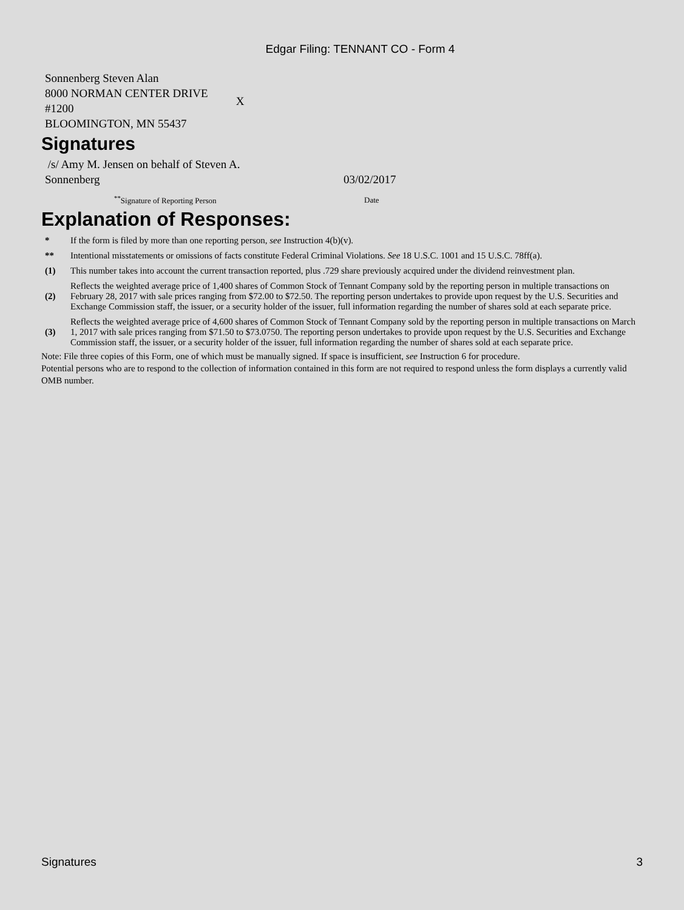Edgar Filing: TENNANT CO - Form 4
| Sonnenberg Steven Alan 8000 NORMAN CENTER DRIVE #1200 BLOOMINGTON, MN 55437 | X |
Signatures
| /s/ Amy M. Jensen on behalf of Steven A. Sonnenberg | 03/02/2017 |
| <sup>**</sup> Signature of Reporting Person | Date |
Explanation of Responses:
| * | If the form is filed by more than one reporting person, see Instruction 4(b)(v). |
| ** | Intentional misstatements or omissions of facts constitute Federal Criminal Violations. See 18 U.S.C. 1001 and 15 U.S.C. 78ff(a). |
| (1) | This number takes into account the current transaction reported, plus .729 share previously acquired under the dividend reinvestment plan. |
| (2) | Reflects the weighted average price of 1,400 shares of Common Stock of Tennant Company sold by the reporting person in multiple transactions on February 28, 2017 with sale prices ranging from $72.00 to $72.50. The reporting person undertakes to provide upon request by the U.S. Securities and Exchange Commission staff, the issuer, or a security holder of the issuer, full information regarding the number of shares sold at each separate price. |
| (3) | Reflects the weighted average price of 4,600 shares of Common Stock of Tennant Company sold by the reporting person in multiple transactions on March 1, 2017 with sale prices ranging from $71.50 to $73.0750. The reporting person undertakes to provide upon request by the U.S. Securities and Exchange Commission staff, the issuer, or a security holder of the issuer, full information regarding the number of shares sold at each separate price. |
Note: File three copies of this Form, one of which must be manually signed. If space is insufficient, see Instruction 6 for procedure.
Potential persons who are to respond to the collection of information contained in this form are not required to respond unless the form displays a currently valid OMB number.
Signatures 3